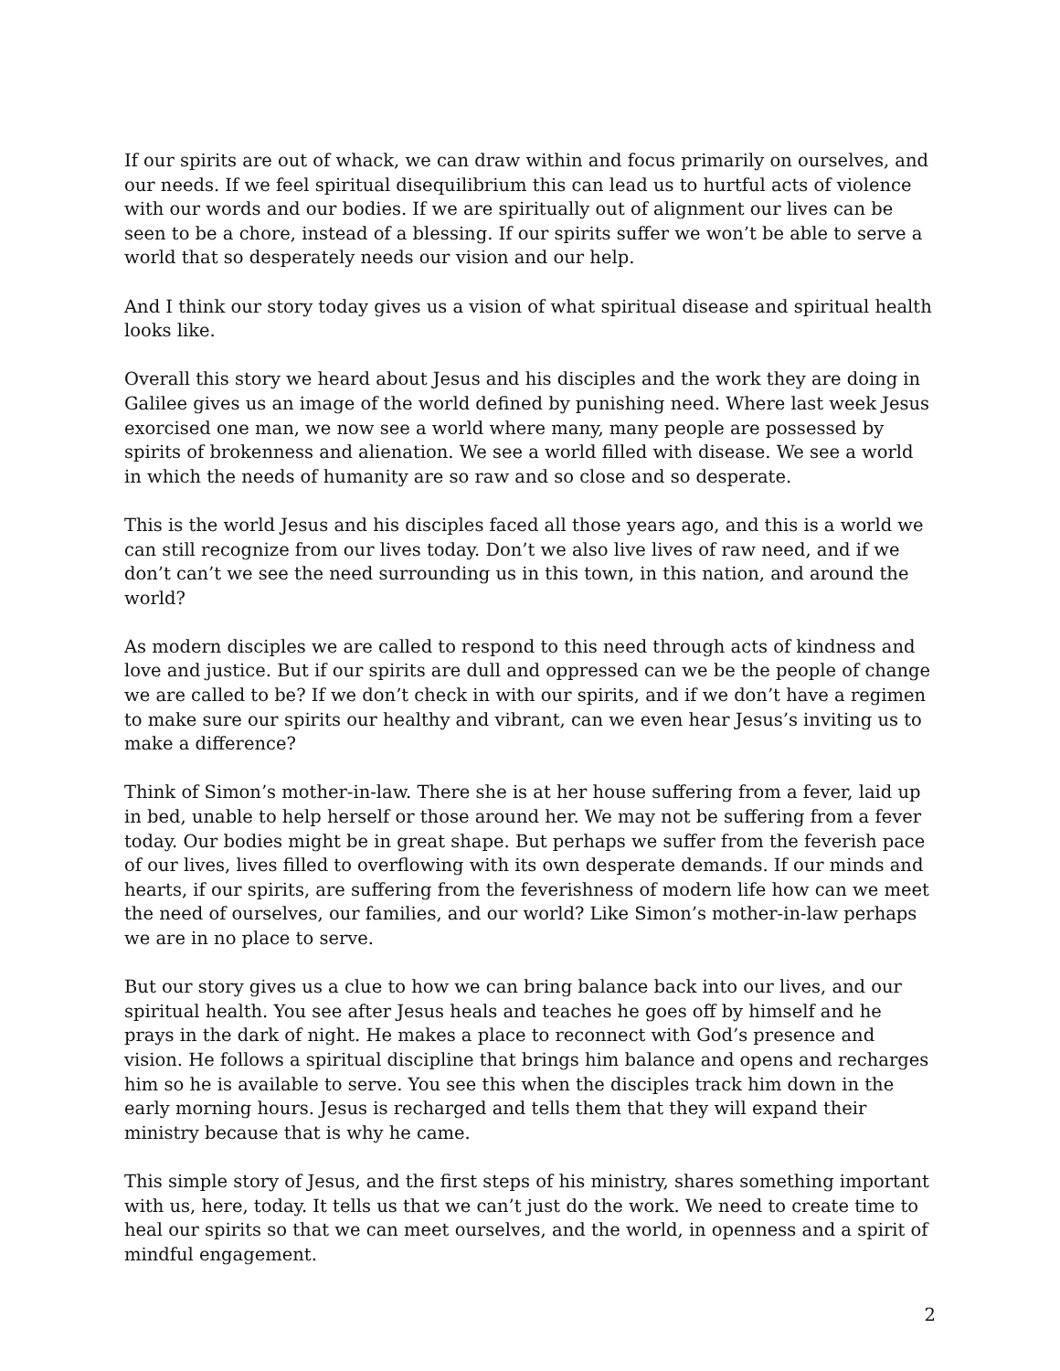If our spirits are out of whack, we can draw within and focus primarily on ourselves, and our needs. If we feel spiritual disequilibrium this can lead us to hurtful acts of violence with our words and our bodies. If we are spiritually out of alignment our lives can be seen to be a chore, instead of a blessing. If our spirits suffer we won’t be able to serve a world that so desperately needs our vision and our help.
And I think our story today gives us a vision of what spiritual disease and spiritual health looks like.
Overall this story we heard about Jesus and his disciples and the work they are doing in Galilee gives us an image of the world defined by punishing need. Where last week Jesus exorcised one man, we now see a world where many, many people are possessed by spirits of brokenness and alienation. We see a world filled with disease. We see a world in which the needs of humanity are so raw and so close and so desperate.
This is the world Jesus and his disciples faced all those years ago, and this is a world we can still recognize from our lives today. Don’t we also live lives of raw need, and if we don’t can’t we see the need surrounding us in this town, in this nation, and around the world?
As modern disciples we are called to respond to this need through acts of kindness and love and justice. But if our spirits are dull and oppressed can we be the people of change we are called to be? If we don’t check in with our spirits, and if we don’t have a regimen to make sure our spirits our healthy and vibrant, can we even hear Jesus’s inviting us to make a difference?
Think of Simon’s mother-in-law. There she is at her house suffering from a fever, laid up in bed, unable to help herself or those around her. We may not be suffering from a fever today. Our bodies might be in great shape. But perhaps we suffer from the feverish pace of our lives, lives filled to overflowing with its own desperate demands. If our minds and hearts, if our spirits, are suffering from the feverishness of modern life how can we meet the need of ourselves, our families, and our world? Like Simon’s mother-in-law perhaps we are in no place to serve.
But our story gives us a clue to how we can bring balance back into our lives, and our spiritual health. You see after Jesus heals and teaches he goes off by himself and he prays in the dark of night. He makes a place to reconnect with God’s presence and vision. He follows a spiritual discipline that brings him balance and opens and recharges him so he is available to serve. You see this when the disciples track him down in the early morning hours. Jesus is recharged and tells them that they will expand their ministry because that is why he came.
This simple story of Jesus, and the first steps of his ministry, shares something important with us, here, today. It tells us that we can’t just do the work. We need to create time to heal our spirits so that we can meet ourselves, and the world, in openness and a spirit of mindful engagement.
2